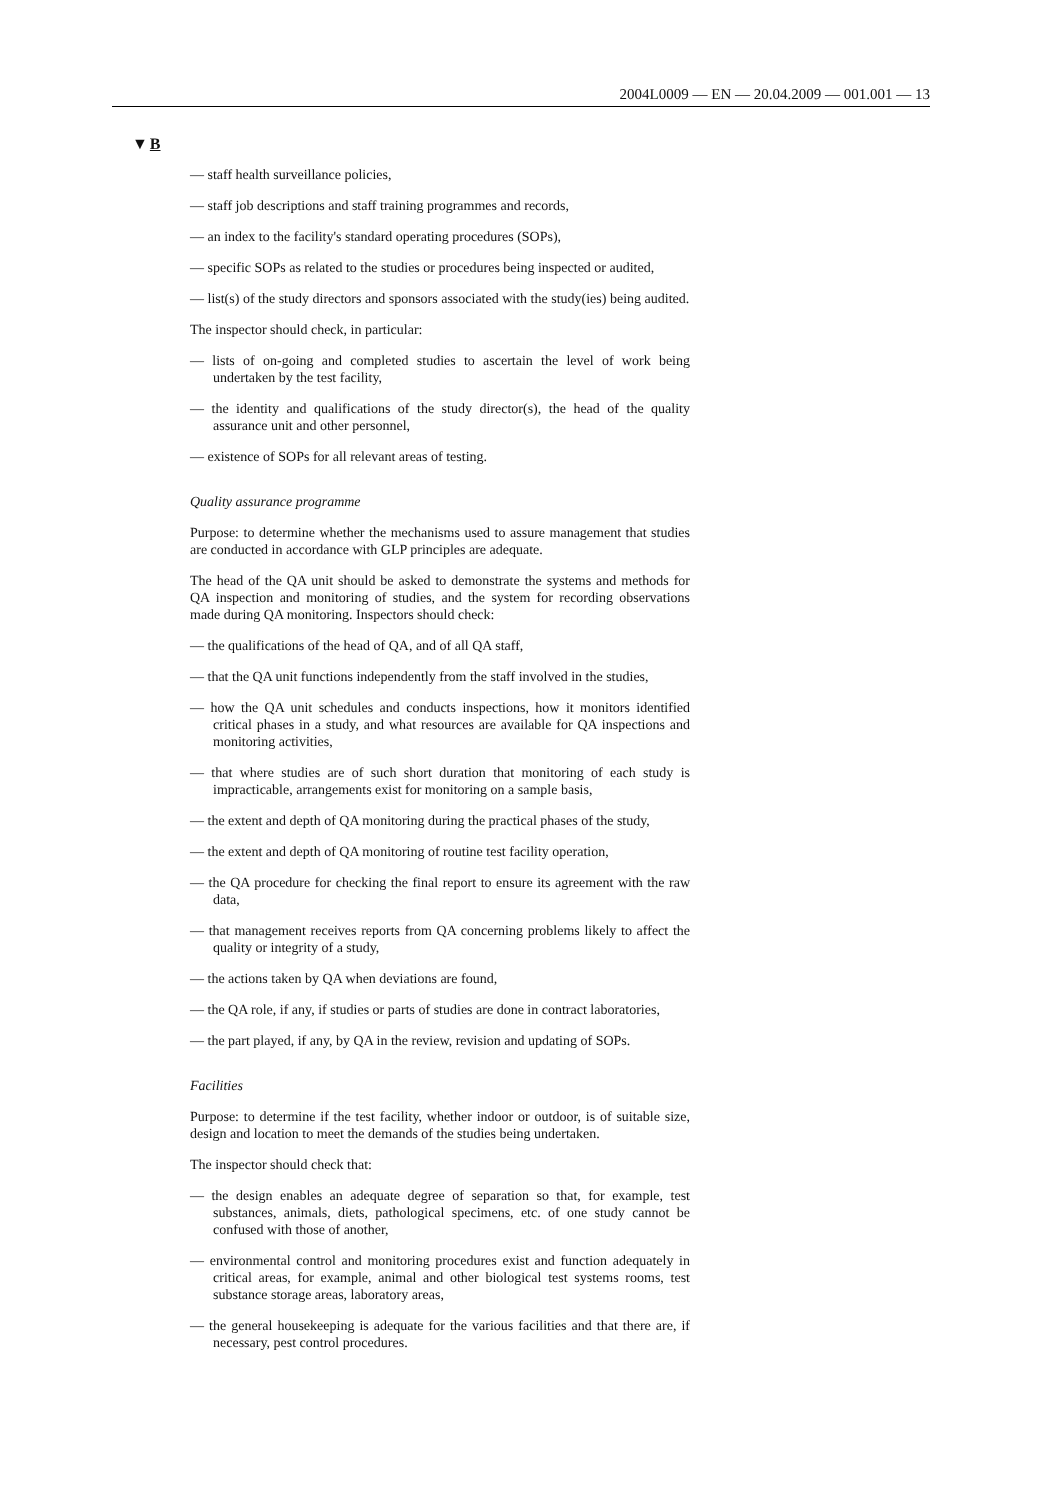2004L0009 — EN — 20.04.2009 — 001.001 — 13
▼B
— staff health surveillance policies,
— staff job descriptions and staff training programmes and records,
— an index to the facility's standard operating procedures (SOPs),
— specific SOPs as related to the studies or procedures being inspected or audited,
— list(s) of the study directors and sponsors associated with the study(ies) being audited.
The inspector should check, in particular:
— lists of on-going and completed studies to ascertain the level of work being undertaken by the test facility,
— the identity and qualifications of the study director(s), the head of the quality assurance unit and other personnel,
— existence of SOPs for all relevant areas of testing.
Quality assurance programme
Purpose: to determine whether the mechanisms used to assure management that studies are conducted in accordance with GLP principles are adequate.
The head of the QA unit should be asked to demonstrate the systems and methods for QA inspection and monitoring of studies, and the system for recording observations made during QA monitoring. Inspectors should check:
— the qualifications of the head of QA, and of all QA staff,
— that the QA unit functions independently from the staff involved in the studies,
— how the QA unit schedules and conducts inspections, how it monitors identified critical phases in a study, and what resources are available for QA inspections and monitoring activities,
— that where studies are of such short duration that monitoring of each study is impracticable, arrangements exist for monitoring on a sample basis,
— the extent and depth of QA monitoring during the practical phases of the study,
— the extent and depth of QA monitoring of routine test facility operation,
— the QA procedure for checking the final report to ensure its agreement with the raw data,
— that management receives reports from QA concerning problems likely to affect the quality or integrity of a study,
— the actions taken by QA when deviations are found,
— the QA role, if any, if studies or parts of studies are done in contract laboratories,
— the part played, if any, by QA in the review, revision and updating of SOPs.
Facilities
Purpose: to determine if the test facility, whether indoor or outdoor, is of suitable size, design and location to meet the demands of the studies being undertaken.
The inspector should check that:
— the design enables an adequate degree of separation so that, for example, test substances, animals, diets, pathological specimens, etc. of one study cannot be confused with those of another,
— environmental control and monitoring procedures exist and function adequately in critical areas, for example, animal and other biological test systems rooms, test substance storage areas, laboratory areas,
— the general housekeeping is adequate for the various facilities and that there are, if necessary, pest control procedures.